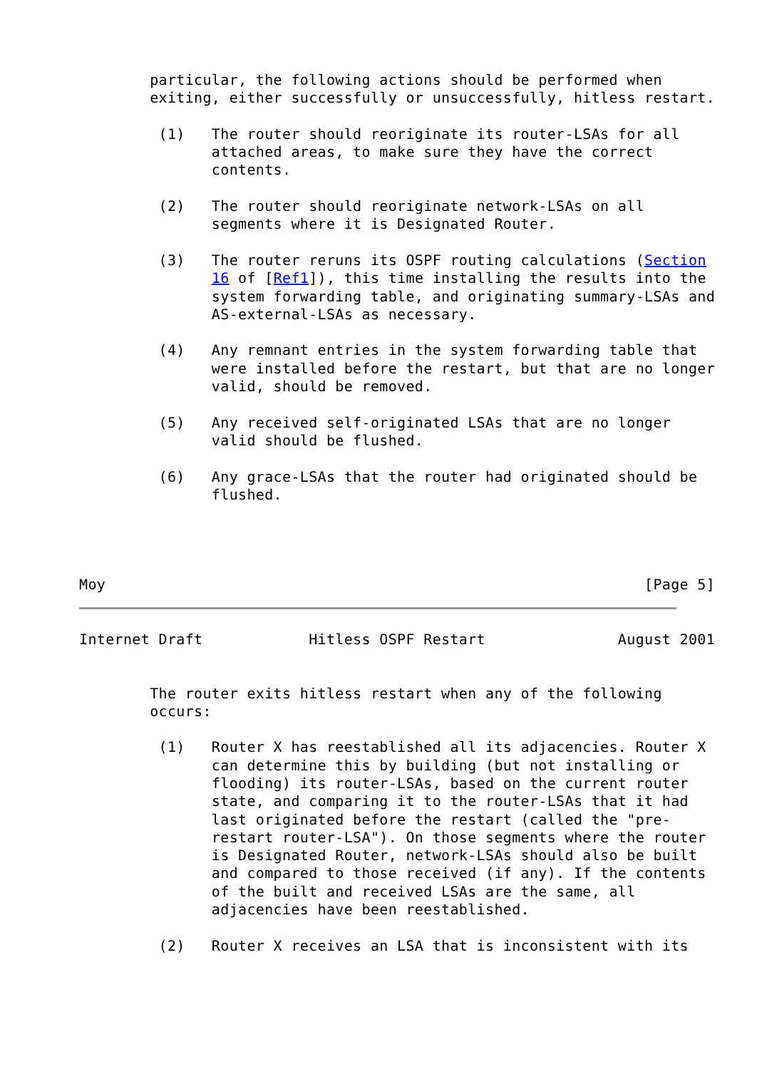particular, the following actions should be performed when
        exiting, either successfully or unsuccessfully, hitless restart.

         (1)   The router should reoriginate its router-LSAs for all
               attached areas, to make sure they have the correct
               contents.

         (2)   The router should reoriginate network-LSAs on all
               segments where it is Designated Router.

         (3)   The router reruns its OSPF routing calculations (Section
               16 of [Ref1]), this time installing the results into the
               system forwarding table, and originating summary-LSAs and
               AS-external-LSAs as necessary.

         (4)   Any remnant entries in the system forwarding table that
               were installed before the restart, but that are no longer
               valid, should be removed.

         (5)   Any received self-originated LSAs that are no longer
               valid should be flushed.

         (6)   Any grace-LSAs that the router had originated should be
               flushed.




Moy                                                             [Page 5]
Internet Draft            Hitless OSPF Restart               August 2001


        The router exits hitless restart when any of the following
        occurs:

         (1)   Router X has reestablished all its adjacencies. Router X
               can determine this by building (but not installing or
               flooding) its router-LSAs, based on the current router
               state, and comparing it to the router-LSAs that it had
               last originated before the restart (called the "pre-
               restart router-LSA"). On those segments where the router
               is Designated Router, network-LSAs should also be built
               and compared to those received (if any). If the contents
               of the built and received LSAs are the same, all
               adjacencies have been reestablished.

         (2)   Router X receives an LSA that is inconsistent with its